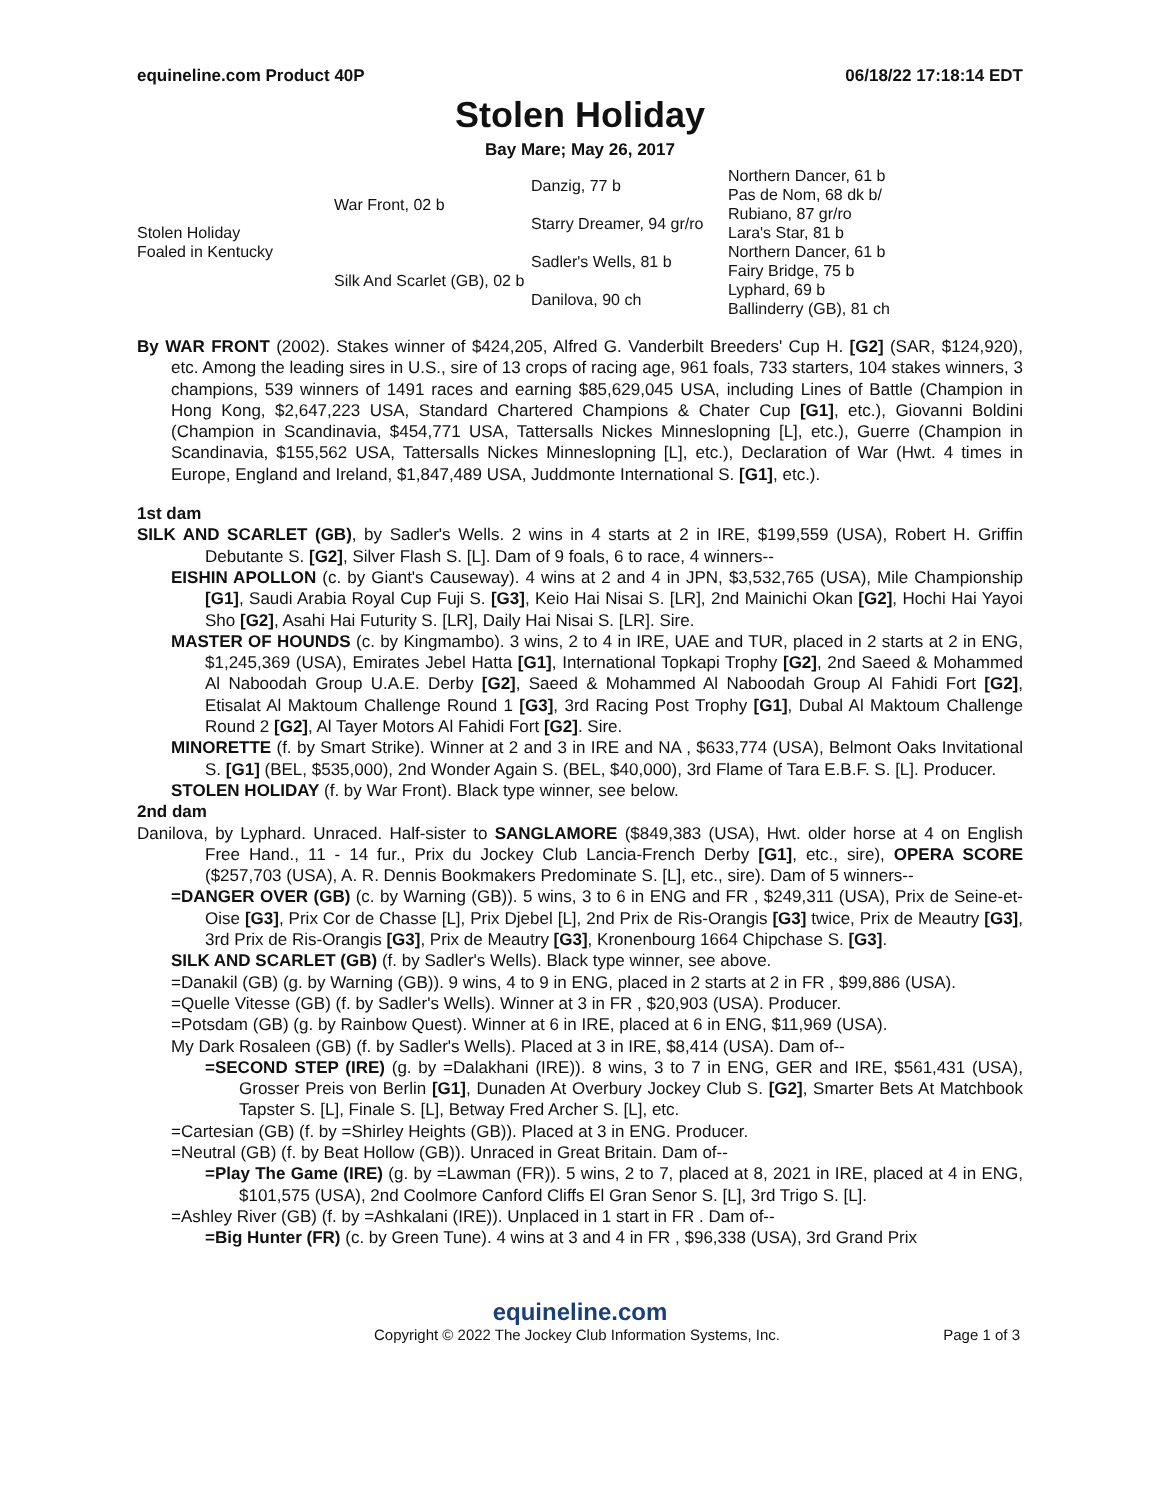equineline.com Product 40P 06/18/22 17:18:14 EDT
Stolen Holiday
Bay Mare; May 26, 2017
| Stolen Holiday Foaled in Kentucky | War Front, 02 b | Danzig, 77 b | Northern Dancer, 61 b |
| | | | Pas de Nom, 68 dk b/ |
| | | Starry Dreamer, 94 gr/ro | Rubiano, 87 gr/ro |
| | | | Lara's Star, 81 b |
| | Silk And Scarlet (GB), 02 b | Sadler's Wells, 81 b | Northern Dancer, 61 b |
| | | | Fairy Bridge, 75 b |
| | | Danilova, 90 ch | Lyphard, 69 b |
| | | | Ballinderry (GB), 81 ch |
By WAR FRONT (2002). Stakes winner of $424,205, Alfred G. Vanderbilt Breeders' Cup H. [G2] (SAR, $124,920), etc. Among the leading sires in U.S., sire of 13 crops of racing age, 961 foals, 733 starters, 104 stakes winners, 3 champions, 539 winners of 1491 races and earning $85,629,045 USA, including Lines of Battle (Champion in Hong Kong, $2,647,223 USA, Standard Chartered Champions & Chater Cup [G1], etc.), Giovanni Boldini (Champion in Scandinavia, $454,771 USA, Tattersalls Nickes Minneslopning [L], etc.), Guerre (Champion in Scandinavia, $155,562 USA, Tattersalls Nickes Minneslopning [L], etc.), Declaration of War (Hwt. 4 times in Europe, England and Ireland, $1,847,489 USA, Juddmonte International S. [G1], etc.).
1st dam
SILK AND SCARLET (GB), by Sadler's Wells. 2 wins in 4 starts at 2 in IRE, $199,559 (USA), Robert H. Griffin Debutante S. [G2], Silver Flash S. [L]. Dam of 9 foals, 6 to race, 4 winners--
EISHIN APOLLON (c. by Giant's Causeway). 4 wins at 2 and 4 in JPN, $3,532,765 (USA), Mile Championship [G1], Saudi Arabia Royal Cup Fuji S. [G3], Keio Hai Nisai S. [LR], 2nd Mainichi Okan [G2], Hochi Hai Yayoi Sho [G2], Asahi Hai Futurity S. [LR], Daily Hai Nisai S. [LR]. Sire.
MASTER OF HOUNDS (c. by Kingmambo). 3 wins, 2 to 4 in IRE, UAE and TUR, placed in 2 starts at 2 in ENG, $1,245,369 (USA), Emirates Jebel Hatta [G1], International Topkapi Trophy [G2], 2nd Saeed & Mohammed Al Naboodah Group U.A.E. Derby [G2], Saeed & Mohammed Al Naboodah Group Al Fahidi Fort [G2], Etisalat Al Maktoum Challenge Round 1 [G3], 3rd Racing Post Trophy [G1], Dubal Al Maktoum Challenge Round 2 [G2], Al Tayer Motors Al Fahidi Fort [G2]. Sire.
MINORETTE (f. by Smart Strike). Winner at 2 and 3 in IRE and NA , $633,774 (USA), Belmont Oaks Invitational S. [G1] (BEL, $535,000), 2nd Wonder Again S. (BEL, $40,000), 3rd Flame of Tara E.B.F. S. [L]. Producer.
STOLEN HOLIDAY (f. by War Front). Black type winner, see below.
2nd dam
Danilova, by Lyphard. Unraced. Half-sister to SANGLAMORE ($849,383 (USA), Hwt. older horse at 4 on English Free Hand., 11 - 14 fur., Prix du Jockey Club Lancia-French Derby [G1], etc., sire), OPERA SCORE ($257,703 (USA), A. R. Dennis Bookmakers Predominate S. [L], etc., sire). Dam of 5 winners--
=DANGER OVER (GB) (c. by Warning (GB)). 5 wins, 3 to 6 in ENG and FR , $249,311 (USA), Prix de Seine-et-Oise [G3], Prix Cor de Chasse [L], Prix Djebel [L], 2nd Prix de Ris-Orangis [G3] twice, Prix de Meautry [G3], 3rd Prix de Ris-Orangis [G3], Prix de Meautry [G3], Kronenbourg 1664 Chipchase S. [G3].
SILK AND SCARLET (GB) (f. by Sadler's Wells). Black type winner, see above.
=Danakil (GB) (g. by Warning (GB)). 9 wins, 4 to 9 in ENG, placed in 2 starts at 2 in FR , $99,886 (USA).
=Quelle Vitesse (GB) (f. by Sadler's Wells). Winner at 3 in FR , $20,903 (USA). Producer.
=Potsdam (GB) (g. by Rainbow Quest). Winner at 6 in IRE, placed at 6 in ENG, $11,969 (USA).
My Dark Rosaleen (GB) (f. by Sadler's Wells). Placed at 3 in IRE, $8,414 (USA). Dam of--
=SECOND STEP (IRE) (g. by =Dalakhani (IRE)). 8 wins, 3 to 7 in ENG, GER and IRE, $561,431 (USA), Grosser Preis von Berlin [G1], Dunaden At Overbury Jockey Club S. [G2], Smarter Bets At Matchbook Tapster S. [L], Finale S. [L], Betway Fred Archer S. [L], etc.
=Cartesian (GB) (f. by =Shirley Heights (GB)). Placed at 3 in ENG. Producer.
=Neutral (GB) (f. by Beat Hollow (GB)). Unraced in Great Britain. Dam of--
=Play The Game (IRE) (g. by =Lawman (FR)). 5 wins, 2 to 7, placed at 8, 2021 in IRE, placed at 4 in ENG, $101,575 (USA), 2nd Coolmore Canford Cliffs El Gran Senor S. [L], 3rd Trigo S. [L].
=Ashley River (GB) (f. by =Ashkalani (IRE)). Unplaced in 1 start in FR . Dam of--
=Big Hunter (FR) (c. by Green Tune). 4 wins at 3 and 4 in FR , $96,338 (USA), 3rd Grand Prix
equineline.com
Copyright © 2022 The Jockey Club Information Systems, Inc. Page 1 of 3